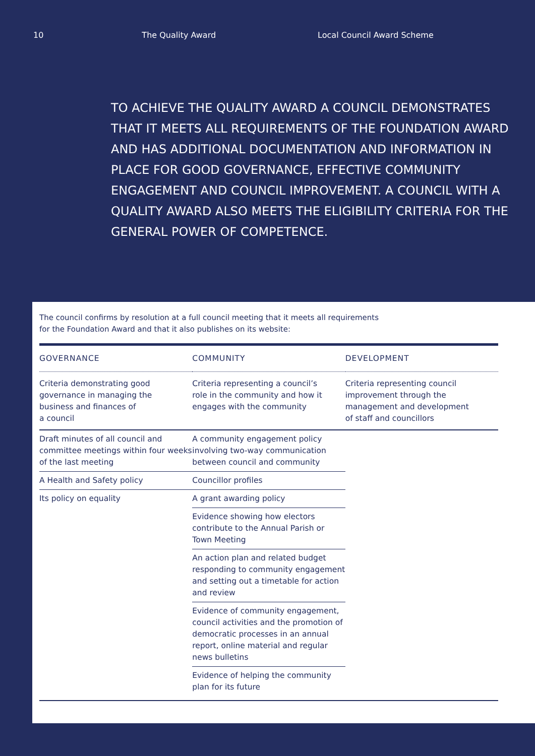10 The Quality Award Local Council Award Scheme
TO ACHIEVE THE QUALITY AWARD A COUNCIL DEMONSTRATES THAT IT MEETS ALL REQUIREMENTS OF THE FOUNDATION AWARD AND HAS ADDITIONAL DOCUMENTATION AND INFORMATION IN PLACE FOR GOOD GOVERNANCE, EFFECTIVE COMMUNITY ENGAGEMENT AND COUNCIL IMPROVEMENT. A COUNCIL WITH A QUALITY AWARD ALSO MEETS THE ELIGIBILITY CRITERIA FOR THE GENERAL POWER OF COMPETENCE.
The council confirms by resolution at a full council meeting that it meets all requirements
for the Foundation Award and that it also publishes on its website:
| GOVERNANCE | COMMUNITY | DEVELOPMENT |
| --- | --- | --- |
| Criteria demonstrating good governance in managing the business and finances of a council | Criteria representing a council’s role in the community and how it engages with the community | Criteria representing council improvement through the management and development of staff and councillors |
| Draft minutes of all council and committee meetings within four weeks of the last meeting | A community engagement policy involving two-way communication between council and community | |
| A Health and Safety policy | Councillor profiles | |
| Its policy on equality | A grant awarding policy | |
| | Evidence showing how electors contribute to the Annual Parish or Town Meeting | |
| | An action plan and related budget responding to community engagement and setting out a timetable for action and review | |
| | Evidence of community engagement, council activities and the promotion of democratic processes in an annual report, online material and regular news bulletins | |
| | Evidence of helping the community plan for its future | |